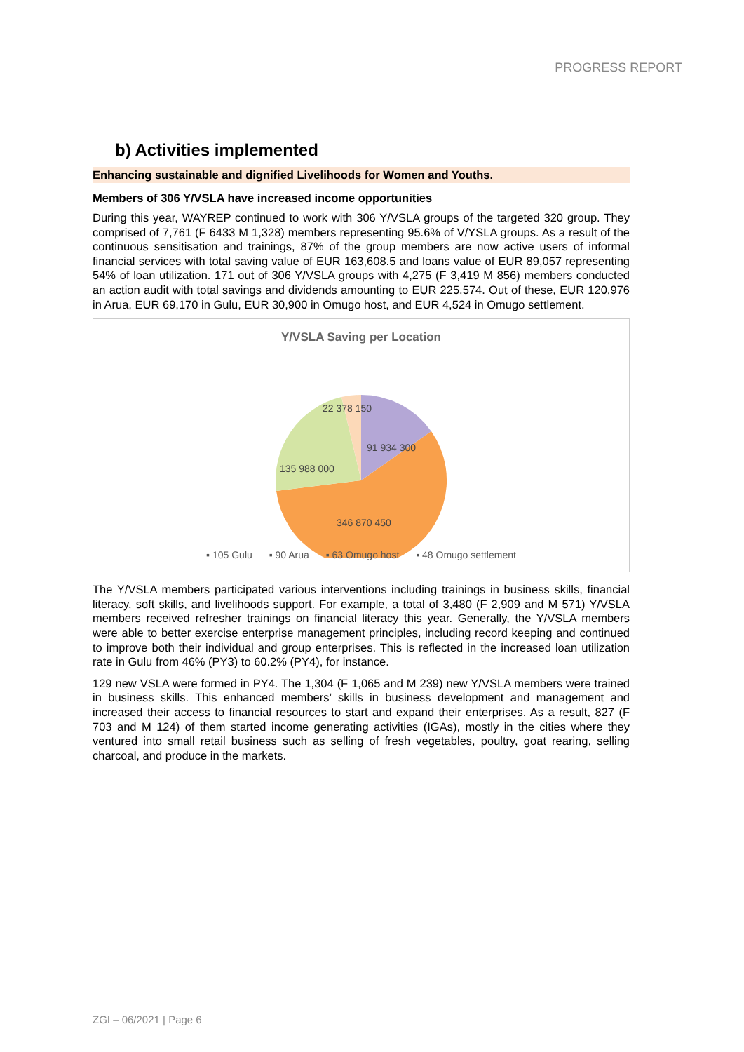PROGRESS REPORT
b) Activities implemented
Enhancing sustainable and dignified Livelihoods for Women and Youths.
Members of 306 Y/VSLA have increased income opportunities
During this year, WAYREP continued to work with 306 Y/VSLA groups of the targeted 320 group. They comprised of 7,761 (F 6433 M 1,328) members representing 95.6% of V/YSLA groups. As a result of the continuous sensitisation and trainings, 87% of the group members are now active users of informal financial services with total saving value of EUR 163,608.5 and loans value of EUR 89,057 representing 54% of loan utilization. 171 out of 306 Y/VSLA groups with 4,275 (F 3,419 M 856) members conducted an action audit with total savings and dividends amounting to EUR 225,574. Out of these, EUR 120,976 in Arua, EUR 69,170 in Gulu, EUR 30,900 in Omugo host, and EUR 4,524 in Omugo settlement.
Y/VSLA Saving per Location
22 378 150
91 934 300
135 988 000
346 870 450
▪ 105 Gulu ▪ 90 Arua ▪ 63 Omugo host ▪ 48 Omugo settlement
The Y/VSLA members participated various interventions including trainings in business skills, financial literacy, soft skills, and livelihoods support. For example, a total of 3,480 (F 2,909 and M 571) Y/VSLA members received refresher trainings on financial literacy this year. Generally, the Y/VSLA members were able to better exercise enterprise management principles, including record keeping and continued to improve both their individual and group enterprises. This is reflected in the increased loan utilization rate in Gulu from 46% (PY3) to 60.2% (PY4), for instance.
129 new VSLA were formed in PY4. The 1,304 (F 1,065 and M 239) new Y/VSLA members were trained in business skills. This enhanced members’ skills in business development and management and increased their access to financial resources to start and expand their enterprises. As a result, 827 (F 703 and M 124) of them started income generating activities (IGAs), mostly in the cities where they ventured into small retail business such as selling of fresh vegetables, poultry, goat rearing, selling charcoal, and produce in the markets.
ZGI – 06/2021 | Page 6